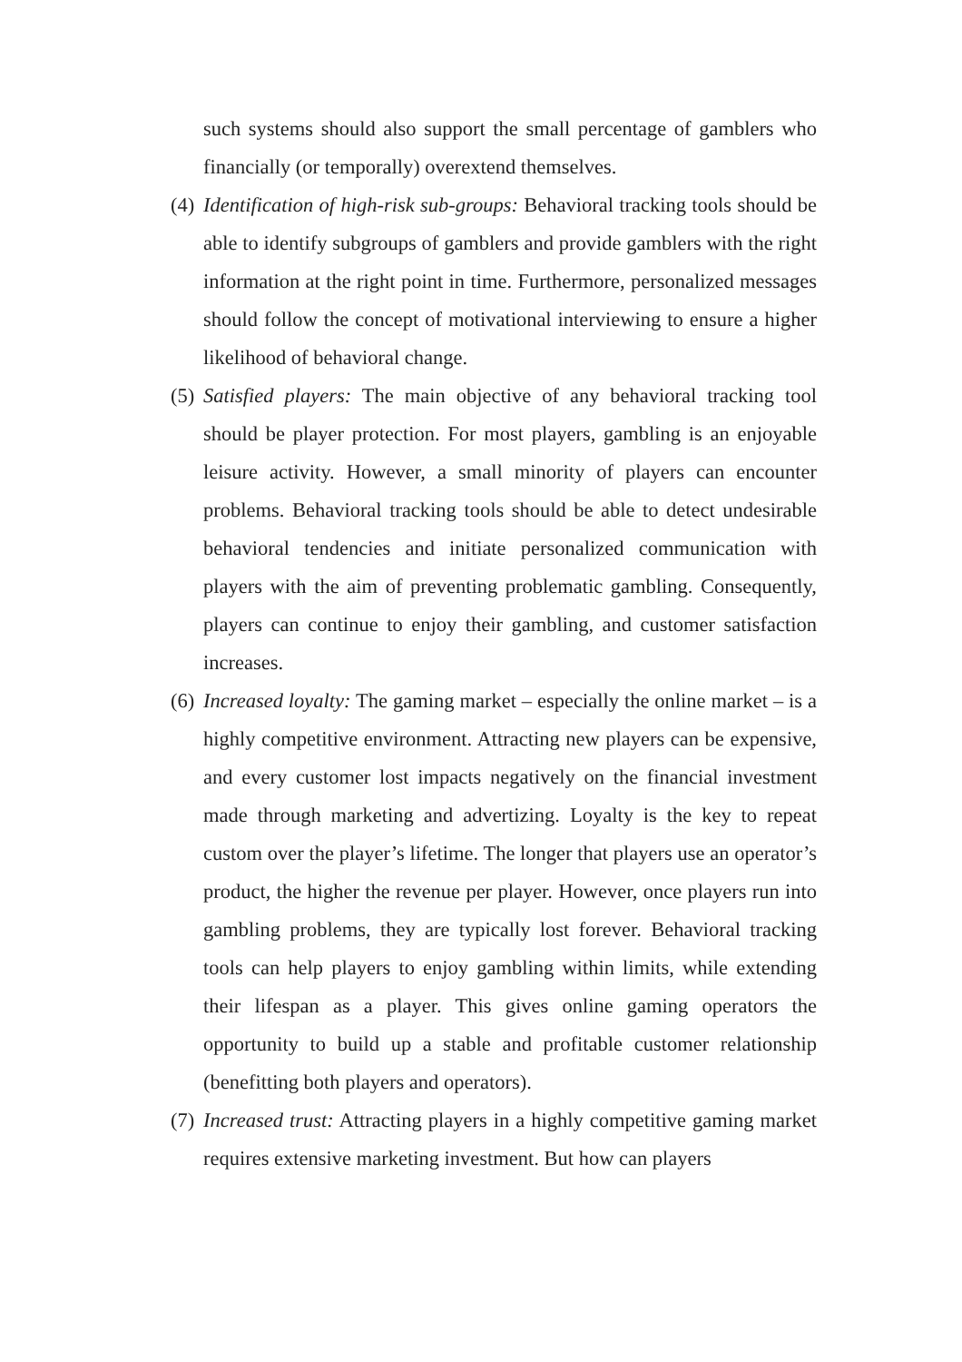such systems should also support the small percentage of gamblers who financially (or temporally) overextend themselves.
(4)
Identification of high-risk sub-groups: Behavioral tracking tools should be able to identify subgroups of gamblers and provide gamblers with the right information at the right point in time. Furthermore, personalized messages should follow the concept of motivational interviewing to ensure a higher likelihood of behavioral change.
(5)
Satisfied players: The main objective of any behavioral tracking tool should be player protection. For most players, gambling is an enjoyable leisure activity. However, a small minority of players can encounter problems. Behavioral tracking tools should be able to detect undesirable behavioral tendencies and initiate personalized communication with players with the aim of preventing problematic gambling. Consequently, players can continue to enjoy their gambling, and customer satisfaction increases.
(6)
Increased loyalty: The gaming market – especially the online market – is a highly competitive environment. Attracting new players can be expensive, and every customer lost impacts negatively on the financial investment made through marketing and advertizing. Loyalty is the key to repeat custom over the player’s lifetime. The longer that players use an operator’s product, the higher the revenue per player. However, once players run into gambling problems, they are typically lost forever. Behavioral tracking tools can help players to enjoy gambling within limits, while extending their lifespan as a player. This gives online gaming operators the opportunity to build up a stable and profitable customer relationship (benefitting both players and operators).
(7)
Increased trust: Attracting players in a highly competitive gaming market requires extensive marketing investment. But how can players